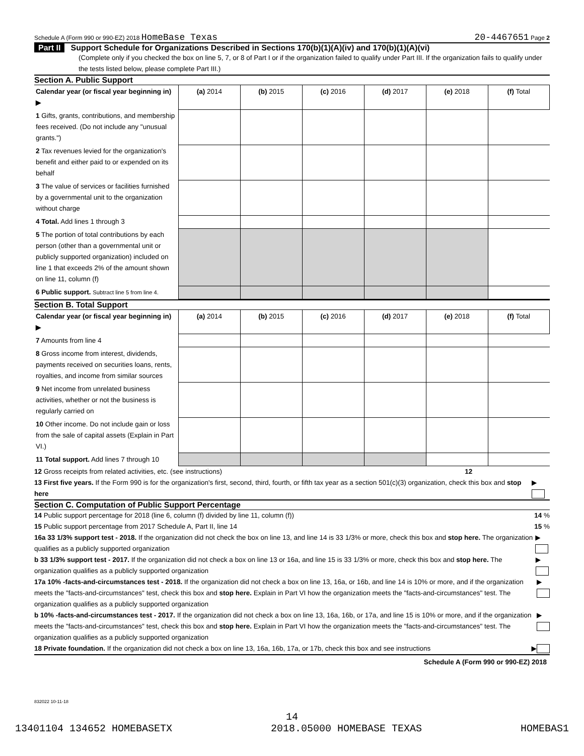Schedule A (Form 990 or 990-EZ) 2018 HomeBase Texas 20-4467651 Page 2
Part II Support Schedule for Organizations Described in Sections 170(b)(1)(A)(iv) and 170(b)(1)(A)(vi)
(Complete only if you checked the box on line 5, 7, or 8 of Part I or if the organization failed to qualify under Part III. If the organization fails to qualify under the tests listed below, please complete Part III.)
Section A. Public Support
| Calendar year (or fiscal year beginning in) ▶ | (a) 2014 | (b) 2015 | (c) 2016 | (d) 2017 | (e) 2018 | (f) Total |
| 1 Gifts, grants, contributions, and membership fees received. (Do not include any "unusual grants.") | | | | | | |
| 2 Tax revenues levied for the organization's benefit and either paid to or expended on its behalf | | | | | | |
| 3 The value of services or facilities furnished by a governmental unit to the organization without charge | | | | | | |
| 4 Total. Add lines 1 through 3 | | | | | | |
| 5 The portion of total contributions by each person (other than a governmental unit or publicly supported organization) included on line 1 that exceeds 2% of the amount shown on line 11, column (f) | | | | | | |
| 6 Public support. Subtract line 5 from line 4. | | | | | | |
Section B. Total Support
| Calendar year (or fiscal year beginning in) ▶ | (a) 2014 | (b) 2015 | (c) 2016 | (d) 2017 | (e) 2018 | (f) Total |
| 7 Amounts from line 4 | | | | | | |
| 8 Gross income from interest, dividends, payments received on securities loans, rents, royalties, and income from similar sources | | | | | | |
| 9 Net income from unrelated business activities, whether or not the business is regularly carried on | | | | | | |
| 10 Other income. Do not include gain or loss from the sale of capital assets (Explain in Part VI.) | | | | | | |
| 11 Total support. Add lines 7 through 10 | | | | | | |
12 Gross receipts from related activities, etc. (see instructions) 12
13 First five years. If the Form 990 is for the organization's first, second, third, fourth, or fifth tax year as a section 501(c)(3) organization, check this box and stop here ▶
Section C. Computation of Public Support Percentage
14 Public support percentage for 2018 (line 6, column (f) divided by line 11, column (f)) 14 %
15 Public support percentage from 2017 Schedule A, Part II, line 14 15 %
16a 33 1/3% support test - 2018. If the organization did not check the box on line 13, and line 14 is 33 1/3% or more, check this box and stop here. The organization qualifies as a publicly supported organization ▶
b 33 1/3% support test - 2017. If the organization did not check a box on line 13 or 16a, and line 15 is 33 1/3% or more, check this box and stop here. The organization qualifies as a publicly supported organization ▶
17a 10% -facts-and-circumstances test - 2018. If the organization did not check a box on line 13, 16a, or 16b, and line 14 is 10% or more, and if the organization meets the "facts-and-circumstances" test, check this box and stop here. Explain in Part VI how the organization meets the "facts-and-circumstances" test. The organization qualifies as a publicly supported organization ▶
b 10% -facts-and-circumstances test - 2017. If the organization did not check a box on line 13, 16a, 16b, or 17a, and line 15 is 10% or more, and if the organization meets the "facts-and-circumstances" test, check this box and stop here. Explain in Part VI how the organization meets the "facts-and-circumstances" test. The organization qualifies as a publicly supported organization ▶
18 Private foundation. If the organization did not check a box on line 13, 16a, 16b, 17a, or 17b, check this box and see instructions ▶
Schedule A (Form 990 or 990-EZ) 2018
832022 10-11-18
14
13401104 134652 HOMEBASETX 2018.05000 HOMEBASE TEXAS HOMEBAS1